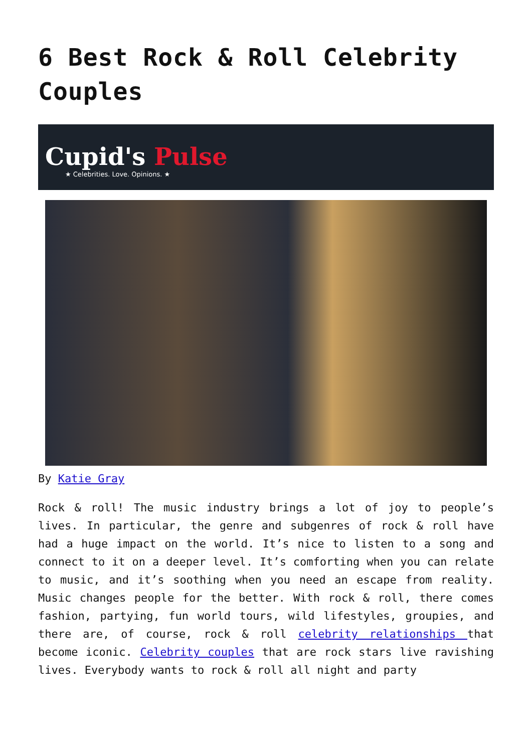6 Best Rock & Roll Celebrity Couples
Cupid's Pulse
★ Celebrities. Love. Opinions. ★
By Katie Gray
Rock & roll! The music industry brings a lot of joy to people’s lives. In particular, the genre and subgenres of rock & roll have had a huge impact on the world. It’s nice to listen to a song and connect to it on a deeper level. It’s comforting when you can relate to music, and it’s soothing when you need an escape from reality. Music changes people for the better. With rock & roll, there comes fashion, partying, fun world tours, wild lifestyles, groupies, and there are, of course, rock & roll celebrity relationships that become iconic. Celebrity couples that are rock stars live ravishing lives. Everybody wants to rock & roll all night and party